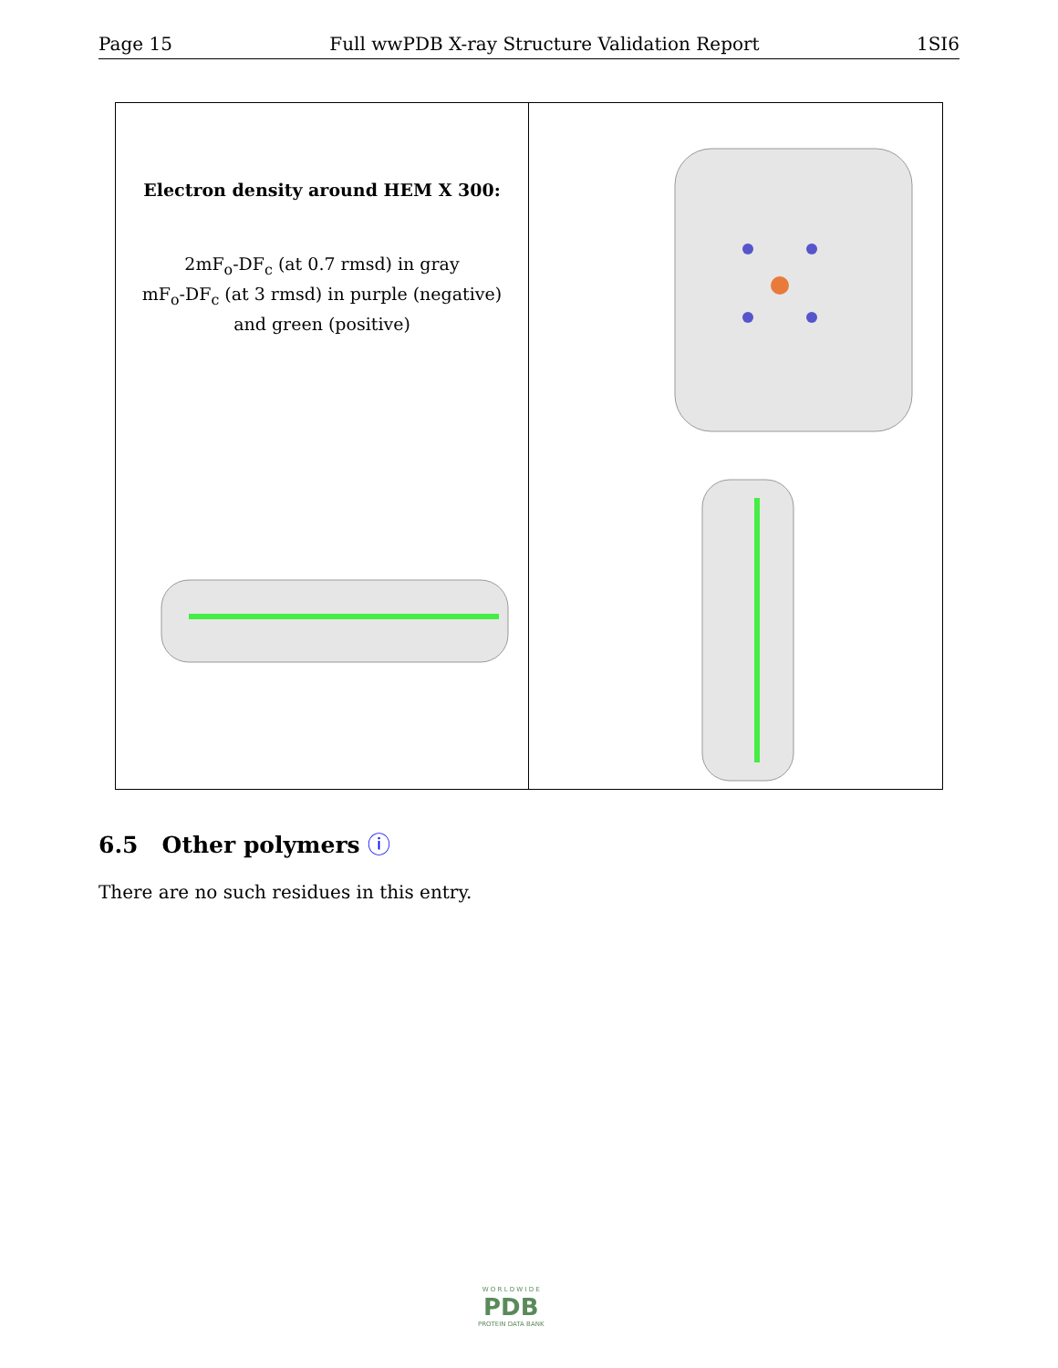Page 15 Full wwPDB X-ray Structure Validation Report 1SI6
Electron density around HEM X 300:
2mF<sub>o</sub>-DF<sub>c</sub> (at 0.7 rmsd) in gray
mF<sub>o</sub>-DF<sub>c</sub> (at 3 rmsd) in purple (negative)
and green (positive)
6.5 Other polymers ⓘ
There are no such residues in this entry.
W O R L D W I D E
PDB
PROTEIN DATA BANK